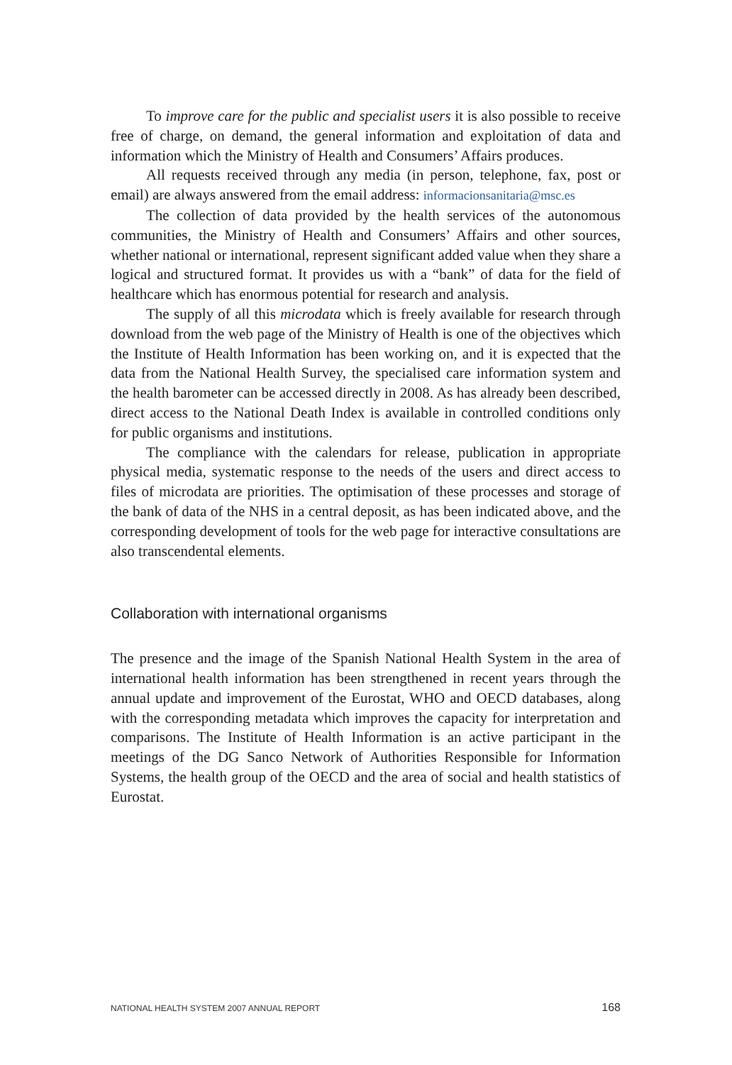To improve care for the public and specialist users it is also possible to receive free of charge, on demand, the general information and exploitation of data and information which the Ministry of Health and Consumers’ Affairs produces.
All requests received through any media (in person, telephone, fax, post or email) are always answered from the email address: informacionsanitaria@msc.es
The collection of data provided by the health services of the autonomous communities, the Ministry of Health and Consumers’ Affairs and other sources, whether national or international, represent significant added value when they share a logical and structured format. It provides us with a “bank” of data for the field of healthcare which has enormous potential for research and analysis.
The supply of all this microdata which is freely available for research through download from the web page of the Ministry of Health is one of the objectives which the Institute of Health Information has been working on, and it is expected that the data from the National Health Survey, the specialised care information system and the health barometer can be accessed directly in 2008. As has already been described, direct access to the National Death Index is available in controlled conditions only for public organisms and institutions.
The compliance with the calendars for release, publication in appropriate physical media, systematic response to the needs of the users and direct access to files of microdata are priorities. The optimisation of these processes and storage of the bank of data of the NHS in a central deposit, as has been indicated above, and the corresponding development of tools for the web page for interactive consultations are also transcendental elements.
Collaboration with international organisms
The presence and the image of the Spanish National Health System in the area of international health information has been strengthened in recent years through the annual update and improvement of the Eurostat, WHO and OECD databases, along with the corresponding metadata which improves the capacity for interpretation and comparisons. The Institute of Health Information is an active participant in the meetings of the DG Sanco Network of Authorities Responsible for Information Systems, the health group of the OECD and the area of social and health statistics of Eurostat.
NATIONAL HEALTH SYSTEM 2007 ANNUAL REPORT 168